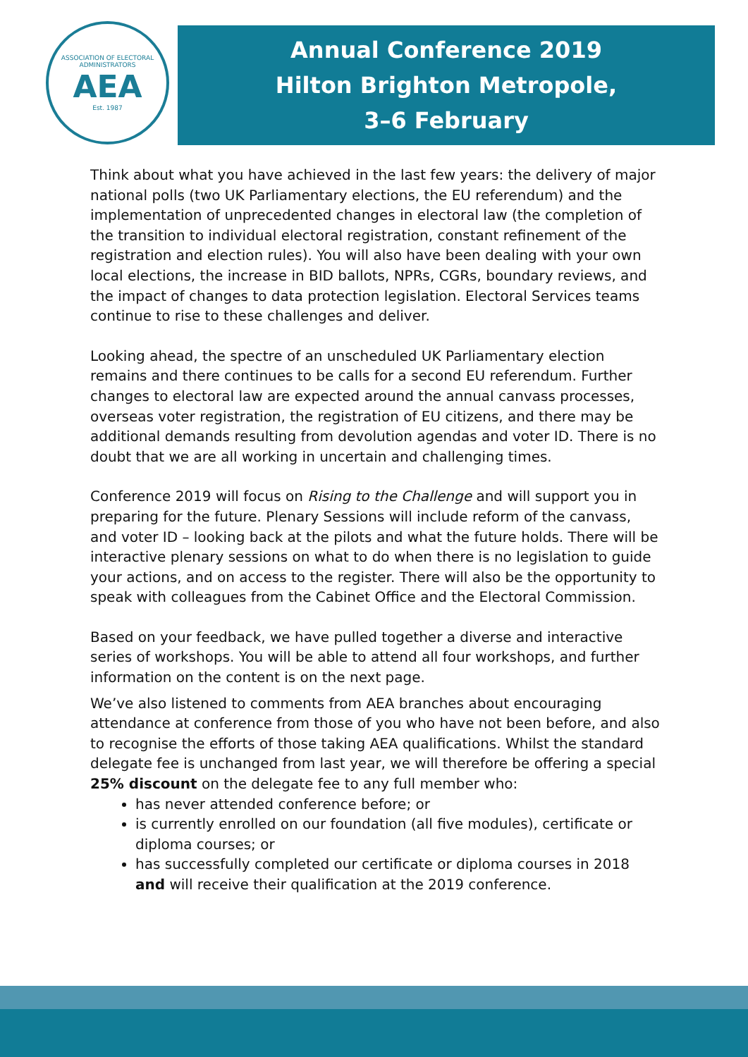ASSOCIATION OF ELECTORAL ADMINISTRATORS
AEA
Est. 1987
Annual Conference 2019
Hilton Brighton Metropole,
3–6 February
Think about what you have achieved in the last few years: the delivery of major national polls (two UK Parliamentary elections, the EU referendum) and the implementation of unprecedented changes in electoral law (the completion of the transition to individual electoral registration, constant refinement of the registration and election rules). You will also have been dealing with your own local elections, the increase in BID ballots, NPRs, CGRs, boundary reviews, and the impact of changes to data protection legislation. Electoral Services teams continue to rise to these challenges and deliver.
Looking ahead, the spectre of an unscheduled UK Parliamentary election remains and there continues to be calls for a second EU referendum. Further changes to electoral law are expected around the annual canvass processes, overseas voter registration, the registration of EU citizens, and there may be additional demands resulting from devolution agendas and voter ID. There is no doubt that we are all working in uncertain and challenging times.
Conference 2019 will focus on Rising to the Challenge and will support you in preparing for the future. Plenary Sessions will include reform of the canvass, and voter ID – looking back at the pilots and what the future holds. There will be interactive plenary sessions on what to do when there is no legislation to guide your actions, and on access to the register. There will also be the opportunity to speak with colleagues from the Cabinet Office and the Electoral Commission.
Based on your feedback, we have pulled together a diverse and interactive series of workshops. You will be able to attend all four workshops, and further information on the content is on the next page.
We’ve also listened to comments from AEA branches about encouraging attendance at conference from those of you who have not been before, and also to recognise the efforts of those taking AEA qualifications. Whilst the standard delegate fee is unchanged from last year, we will therefore be offering a special 25% discount on the delegate fee to any full member who:
has never attended conference before; or
is currently enrolled on our foundation (all five modules), certificate or diploma courses; or
has successfully completed our certificate or diploma courses in 2018 and will receive their qualification at the 2019 conference.